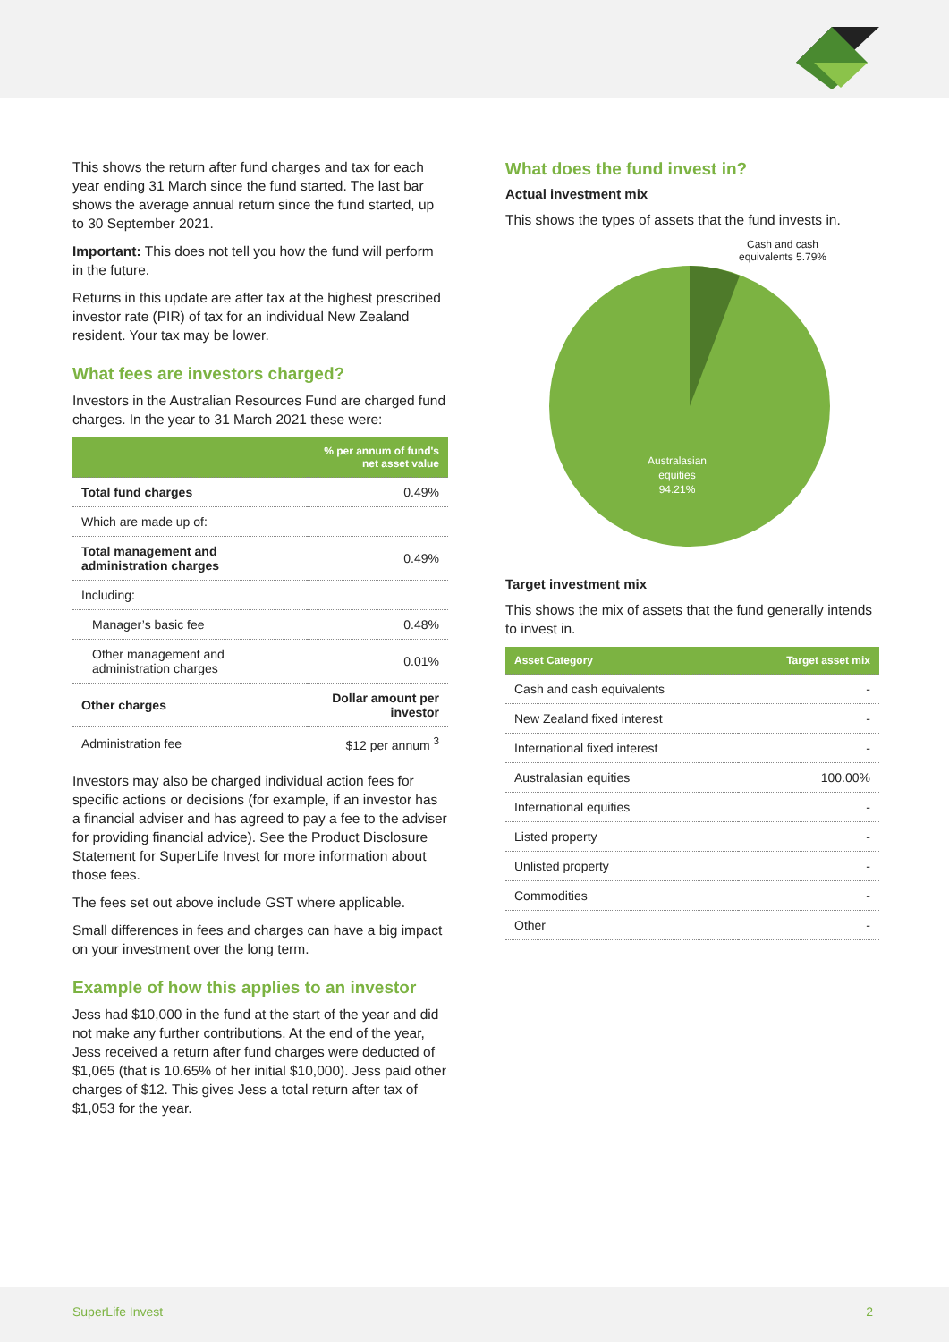This shows the return after fund charges and tax for each year ending 31 March since the fund started. The last bar shows the average annual return since the fund started, up to 30 September 2021.
Important: This does not tell you how the fund will perform in the future.
Returns in this update are after tax at the highest prescribed investor rate (PIR) of tax for an individual New Zealand resident. Your tax may be lower.
What fees are investors charged?
Investors in the Australian Resources Fund are charged fund charges. In the year to 31 March 2021 these were:
| | % per annum of fund's net asset value |
| --- | --- |
| Total fund charges | 0.49% |
| Which are made up of: | |
| Total management and administration charges | 0.49% |
| Including: | |
| Manager’s basic fee | 0.48% |
| Other management and administration charges | 0.01% |
| Other charges | Dollar amount per investor |
| Administration fee | $12 per annum <sup>3</sup> |
Investors may also be charged individual action fees for specific actions or decisions (for example, if an investor has a financial adviser and has agreed to pay a fee to the adviser for providing financial advice). See the Product Disclosure Statement for SuperLife Invest for more information about those fees.
The fees set out above include GST where applicable.
Small differences in fees and charges can have a big impact on your investment over the long term.
Example of how this applies to an investor
Jess had $10,000 in the fund at the start of the year and did not make any further contributions. At the end of the year, Jess received a return after fund charges were deducted of $1,065 (that is 10.65% of her initial $10,000). Jess paid other charges of $12. This gives Jess a total return after tax of $1,053 for the year.
What does the fund invest in?
Actual investment mix
This shows the types of assets that the fund invests in.
Cash and cash equivalents 5.79%
Australasian
equities
94.21%
Target investment mix
This shows the mix of assets that the fund generally intends to invest in.
| Asset Category | Target asset mix |
| --- | --- |
| Cash and cash equivalents | - |
| New Zealand fixed interest | - |
| International fixed interest | - |
| Australasian equities | 100.00% |
| International equities | - |
| Listed property | - |
| Unlisted property | - |
| Commodities | - |
| Other | - |
SuperLife Invest 2